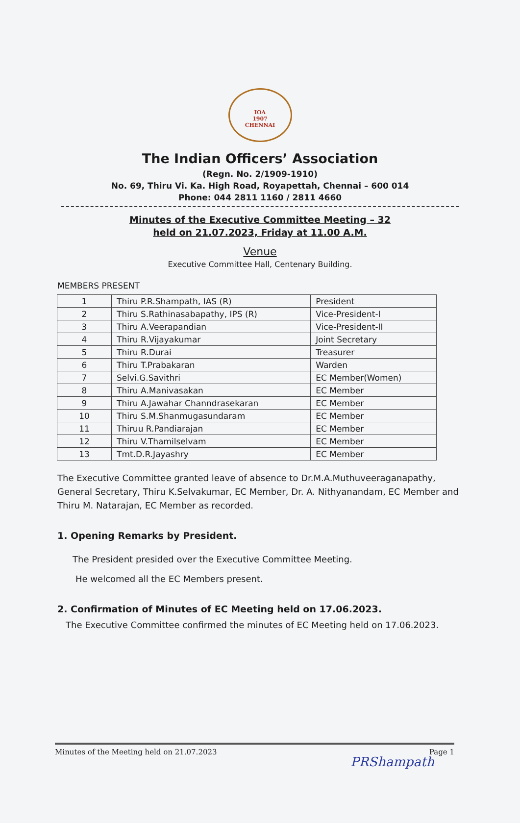IOA
1907
CHENNAI
The Indian Officers’ Association
(Regn. No. 2/1909-1910)
No. 69, Thiru Vi. Ka. High Road, Royapettah, Chennai – 600 014
Phone: 044 2811 1160 / 2811 4660
Minutes of the Executive Committee Meeting – 32
held on 21.07.2023, Friday at 11.00 A.M.
Venue
Executive Committee Hall, Centenary Building.
MEMBERS PRESENT
| 1 | Thiru P.R.Shampath, IAS (R) | President |
| 2 | Thiru S.Rathinasabapathy, IPS (R) | Vice-President-I |
| 3 | Thiru A.Veerapandian | Vice-President-II |
| 4 | Thiru R.Vijayakumar | Joint Secretary |
| 5 | Thiru R.Durai | Treasurer |
| 6 | Thiru T.Prabakaran | Warden |
| 7 | Selvi.G.Savithri | EC Member(Women) |
| 8 | Thiru A.Manivasakan | EC Member |
| 9 | Thiru A.Jawahar Channdrasekaran | EC Member |
| 10 | Thiru S.M.Shanmugasundaram | EC Member |
| 11 | Thiruu R.Pandiarajan | EC Member |
| 12 | Thiru V.Thamilselvam | EC Member |
| 13 | Tmt.D.R.Jayashry | EC Member |
The Executive Committee granted leave of absence to Dr.M.A.Muthuveeraganapathy, General Secretary, Thiru K.Selvakumar, EC Member, Dr. A. Nithyanandam, EC Member and Thiru M. Natarajan, EC Member as recorded.
1. Opening Remarks by President.
The President presided over the Executive Committee Meeting.
He welcomed all the EC Members present.
2. Confirmation of Minutes of EC Meeting held on 17.06.2023.
The Executive Committee confirmed the minutes of EC Meeting held on 17.06.2023.
Minutes of the Meeting held on 21.07.2023 Page 1
PRShampath